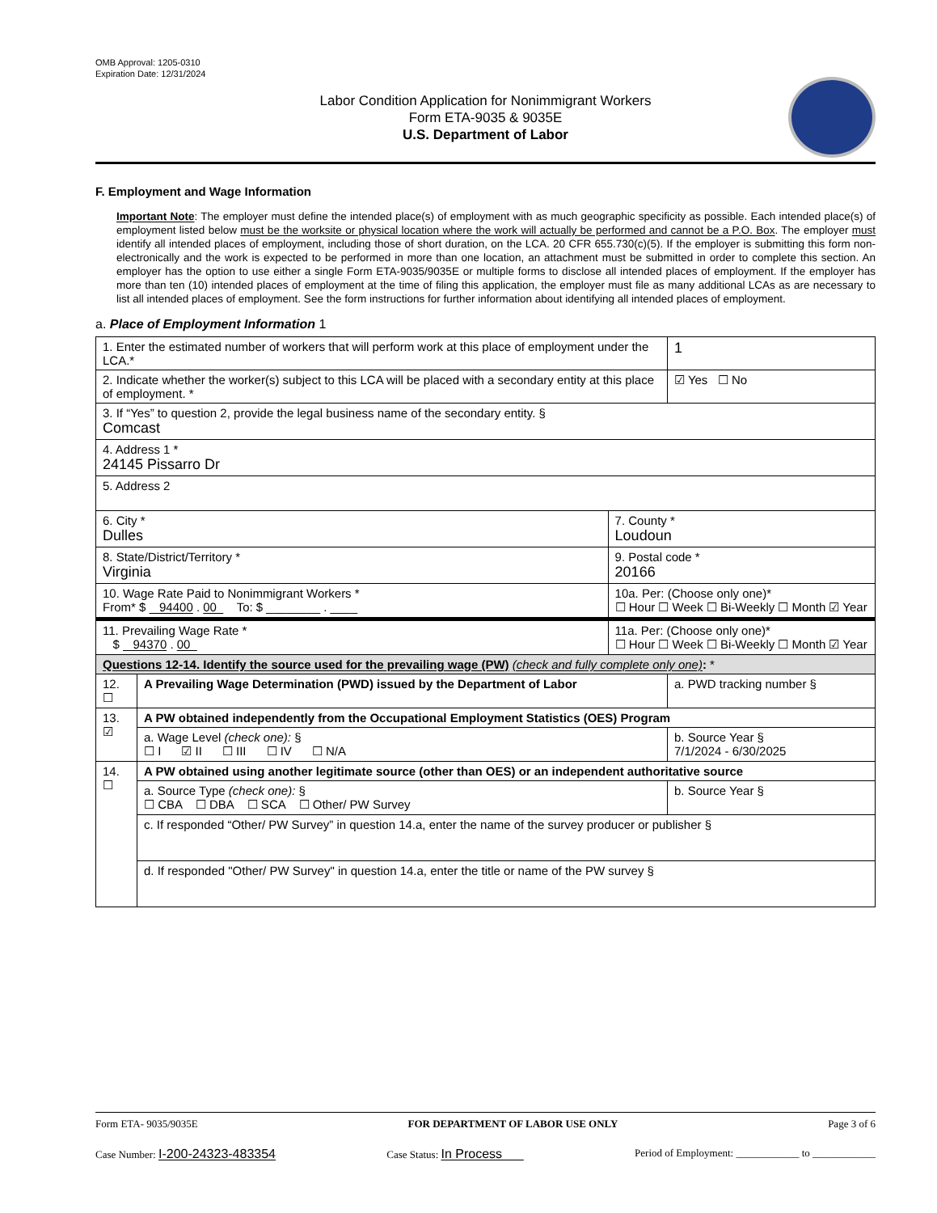OMB Approval: 1205-0310
Expiration Date: 12/31/2024
Labor Condition Application for Nonimmigrant Workers
Form ETA-9035 & 9035E
U.S. Department of Labor
F. Employment and Wage Information
Important Note: The employer must define the intended place(s) of employment with as much geographic specificity as possible. Each intended place(s) of employment listed below must be the worksite or physical location where the work will actually be performed and cannot be a P.O. Box. The employer must identify all intended places of employment, including those of short duration, on the LCA. 20 CFR 655.730(c)(5). If the employer is submitting this form non-electronically and the work is expected to be performed in more than one location, an attachment must be submitted in order to complete this section. An employer has the option to use either a single Form ETA-9035/9035E or multiple forms to disclose all intended places of employment. If the employer has more than ten (10) intended places of employment at the time of filing this application, the employer must file as many additional LCAs as are necessary to list all intended places of employment. See the form instructions for further information about identifying all intended places of employment.
a. Place of Employment Information 1
| 1. Enter the estimated number of workers that will perform work at this place of employment under the LCA.* | | | 1 |
| 2. Indicate whether the worker(s) subject to this LCA will be placed with a secondary entity at this place of employment. * | | | ☑ Yes ☐ No |
| 3. If “Yes” to question 2, provide the legal business name of the secondary entity. § Comcast | | | |
| 4. Address 1 * 24145 Pissarro Dr | | | |
| 5. Address 2 | | | |
| 6. City * Dulles | | 7. County * Loudoun | |
| 8. State/District/Territory * Virginia | | 9. Postal code * 20166 | |
| 10. Wage Rate Paid to Nonimmigrant Workers * From* $ 94400 . 00 To: $ ________ . ____ | | 10a. Per: (Choose only one)* ☐ Hour ☐ Week ☐ Bi-Weekly ☐ Month ☑ Year | |
| 11. Prevailing Wage Rate * $ 94370 . 00 | | 11a. Per: (Choose only one)* ☐ Hour ☐ Week ☐ Bi-Weekly ☐ Month ☑ Year | |
| Questions 12-14. Identify the source used for the prevailing wage (PW) (check and fully complete only one) : * | | | |
| 12. ☐ | A Prevailing Wage Determination (PWD) issued by the Department of Labor | | a. PWD tracking number § |
| 13. ☑ | A PW obtained independently from the Occupational Employment Statistics (OES) Program | | |
| | a. Wage Level (check one): § ☐ I ☑ II ☐ III ☐ IV ☐ N/A | | b. Source Year § 7/1/2024 - 6/30/2025 |
| 14. ☐ | A PW obtained using another legitimate source (other than OES) or an independent authoritative source | | |
| | a. Source Type (check one): § ☐ CBA ☐ DBA ☐ SCA ☐ Other/ PW Survey | | b. Source Year § |
| | c. If responded “Other/ PW Survey” in question 14.a, enter the name of the survey producer or publisher § | | |
| | d. If responded "Other/ PW Survey" in question 14.a, enter the title or name of the PW survey § | | |
Form ETA- 9035/9035E FOR DEPARTMENT OF LABOR USE ONLY Page 3 of 6
Case Number: I-200-24323-483354 Case Status: In Process Period of Employment: ____________ to ____________